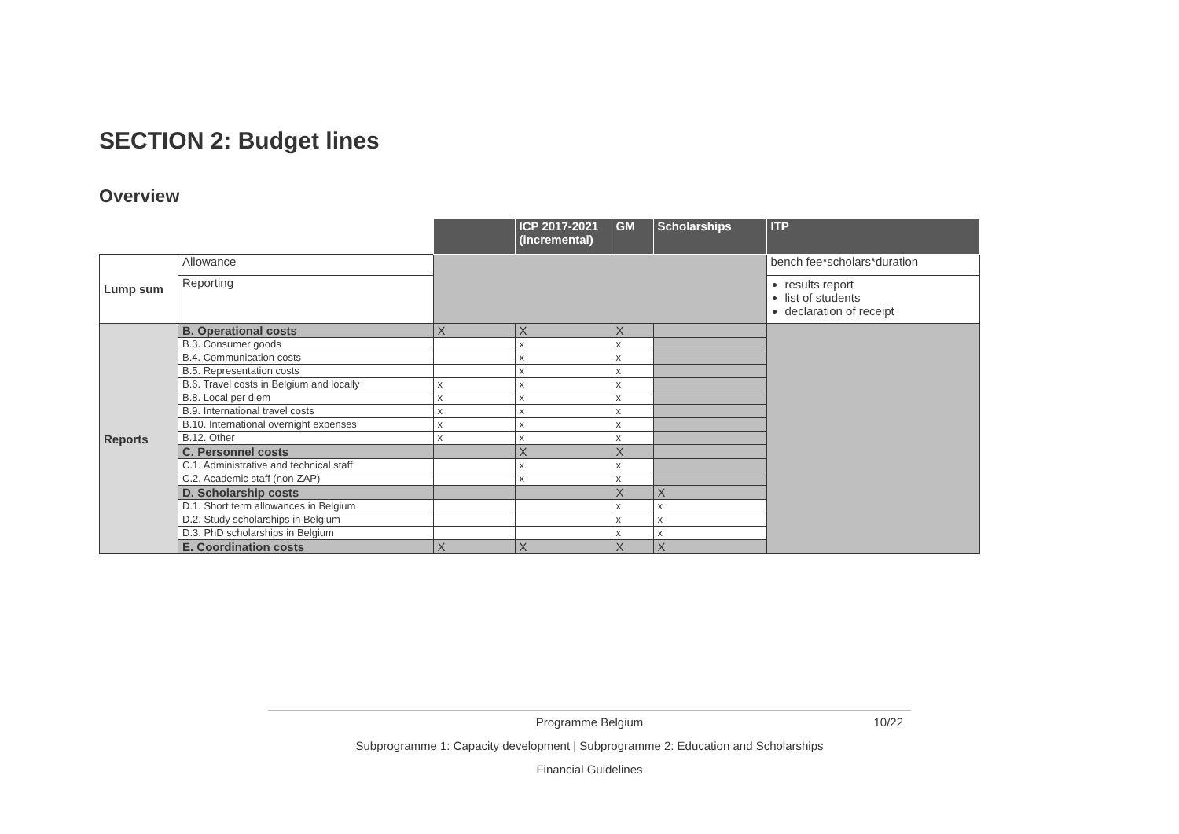SECTION 2: Budget lines
Overview
| | | | ICP 2017-2021 (incremental) | GM | Scholarships | ITP |
| --- | --- | --- | --- | --- | --- | --- |
| Lump sum | Allowance | | | | | bench fee*scholars*duration |
| | Reporting | | | | | results report list of students declaration of receipt |
| Reports | B. Operational costs | X | X | X | | |
| | B.3. Consumer goods | | x | x | | |
| | B.4. Communication costs | | x | x | | |
| | B.5. Representation costs | | x | x | | |
| | B.6. Travel costs in Belgium and locally | x | x | x | | |
| | B.8. Local per diem | x | x | x | | |
| | B.9. International travel costs | x | x | x | | |
| | B.10. International overnight expenses | x | x | x | | |
| | B.12. Other | x | x | x | | |
| | C. Personnel costs | | X | X | | |
| | C.1. Administrative and technical staff | | x | x | | |
| | C.2. Academic staff (non-ZAP) | | x | x | | |
| | D. Scholarship costs | | | X | X | |
| | D.1. Short term allowances in Belgium | | | x | x | |
| | D.2. Study scholarships in Belgium | | | x | x | |
| | D.3. PhD scholarships in Belgium | | | x | x | |
| | E. Coordination costs | X | X | X | X | |
10/22 Programme Belgium
Subprogramme 1: Capacity development | Subprogramme 2: Education and Scholarships
Financial Guidelines